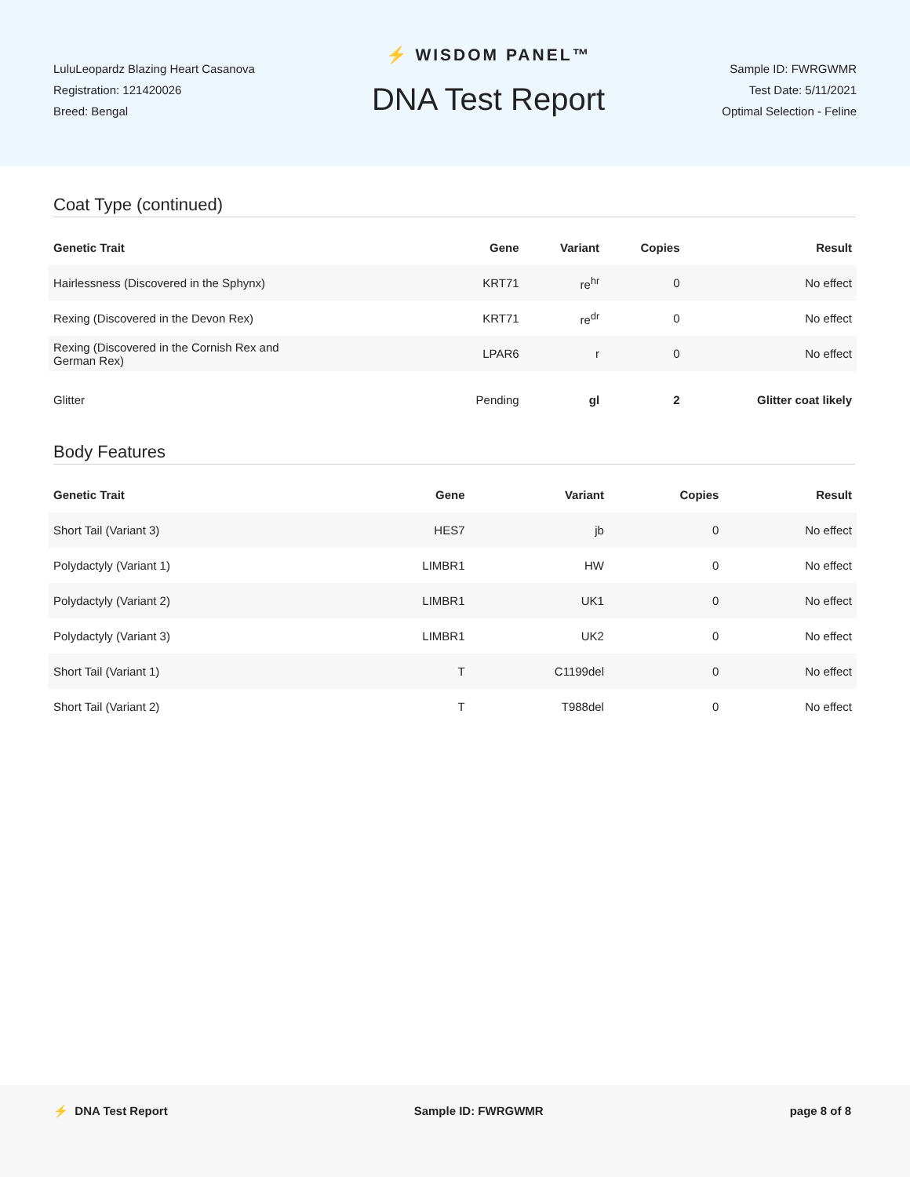LuluLeopardz Blazing Heart Casanova
Registration: 121420026
Breed: Bengal
⚡ WISDOM PANEL™
DNA Test Report
Sample ID: FWRGWMR
Test Date: 5/11/2021
Optimal Selection - Feline
Coat Type (continued)
| Genetic Trait | Gene | Variant | Copies | Result |
| --- | --- | --- | --- | --- |
| Hairlessness (Discovered in the Sphynx) | KRT71 | re<sup>hr</sup> | 0 | No effect |
| Rexing (Discovered in the Devon Rex) | KRT71 | re<sup>dr</sup> | 0 | No effect |
| Rexing (Discovered in the Cornish Rex and German Rex) | LPAR6 | r | 0 | No effect |
| Glitter | Pending | gl | 2 | Glitter coat likely |
Body Features
| Genetic Trait | Gene | Variant | Copies | Result |
| --- | --- | --- | --- | --- |
| Short Tail (Variant 3) | HES7 | jb | 0 | No effect |
| Polydactyly (Variant 1) | LIMBR1 | HW | 0 | No effect |
| Polydactyly (Variant 2) | LIMBR1 | UK1 | 0 | No effect |
| Polydactyly (Variant 3) | LIMBR1 | UK2 | 0 | No effect |
| Short Tail (Variant 1) | T | C1199del | 0 | No effect |
| Short Tail (Variant 2) | T | T988del | 0 | No effect |
⚡ DNA Test Report Sample ID: FWRGWMR page 8 of 8